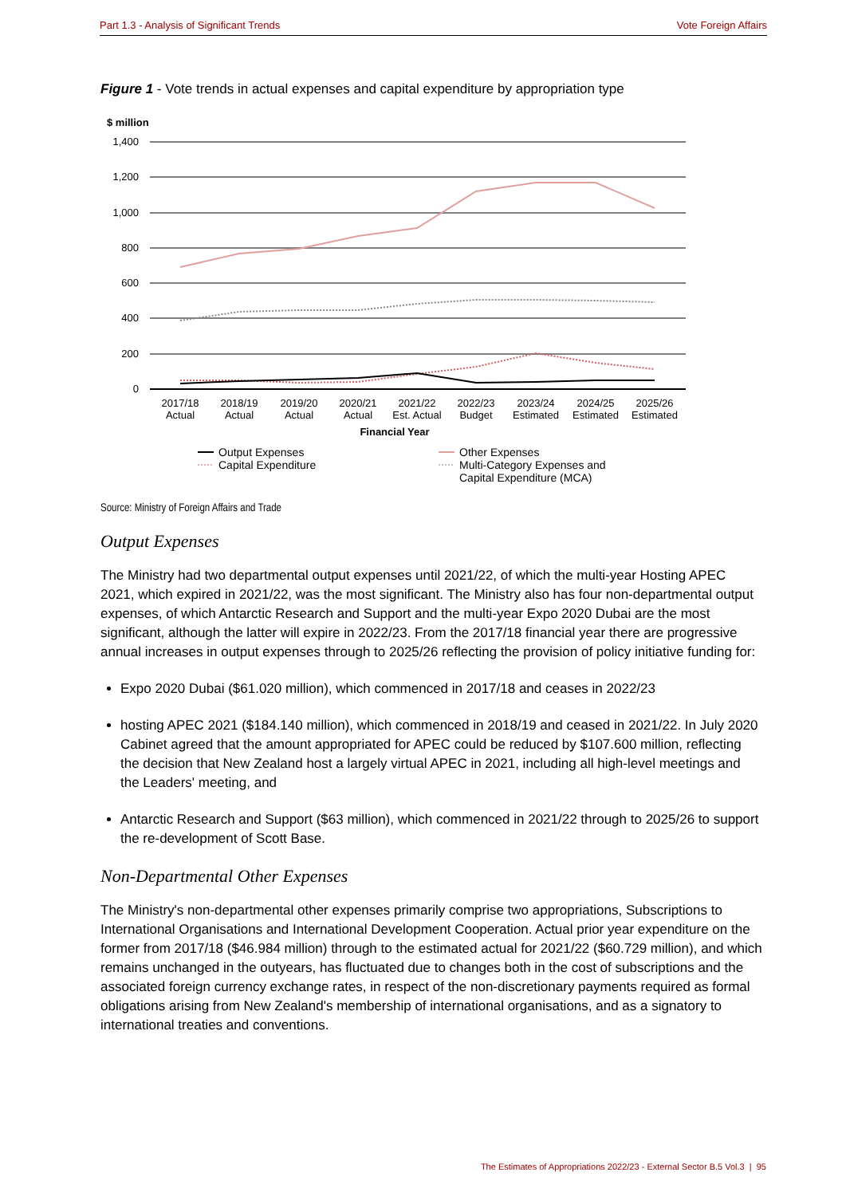Part 1.3 - Analysis of Significant Trends Vote Foreign Affairs
Figure 1 - Vote trends in actual expenses and capital expenditure by appropriation type
$ million
1,400
1,200
1,000
800
600
400
200
0
2017/18
Actual
2018/19
Actual
2019/20
Actual
2020/21
Actual
2021/22
Est. Actual
2022/23
Budget
2023/24
Estimated
2024/25
Estimated
2025/26
Estimated
Financial Year
Output Expenses
Capital Expenditure
Other Expenses
Multi-Category Expenses and
Capital Expenditure (MCA)
Source: Ministry of Foreign Affairs and Trade
Output Expenses
The Ministry had two departmental output expenses until 2021/22, of which the multi-year Hosting APEC 2021, which expired in 2021/22, was the most significant. The Ministry also has four non-departmental output expenses, of which Antarctic Research and Support and the multi-year Expo 2020 Dubai are the most significant, although the latter will expire in 2022/23. From the 2017/18 financial year there are progressive annual increases in output expenses through to 2025/26 reflecting the provision of policy initiative funding for:
Expo 2020 Dubai ($61.020 million), which commenced in 2017/18 and ceases in 2022/23
hosting APEC 2021 ($184.140 million), which commenced in 2018/19 and ceased in 2021/22. In July 2020 Cabinet agreed that the amount appropriated for APEC could be reduced by $107.600 million, reflecting the decision that New Zealand host a largely virtual APEC in 2021, including all high-level meetings and the Leaders' meeting, and
Antarctic Research and Support ($63 million), which commenced in 2021/22 through to 2025/26 to support the re-development of Scott Base.
Non-Departmental Other Expenses
The Ministry's non-departmental other expenses primarily comprise two appropriations, Subscriptions to International Organisations and International Development Cooperation. Actual prior year expenditure on the former from 2017/18 ($46.984 million) through to the estimated actual for 2021/22 ($60.729 million), and which remains unchanged in the outyears, has fluctuated due to changes both in the cost of subscriptions and the associated foreign currency exchange rates, in respect of the non-discretionary payments required as formal obligations arising from New Zealand's membership of international organisations, and as a signatory to international treaties and conventions.
The Estimates of Appropriations 2022/23 - External Sector B.5 Vol.3 | 95